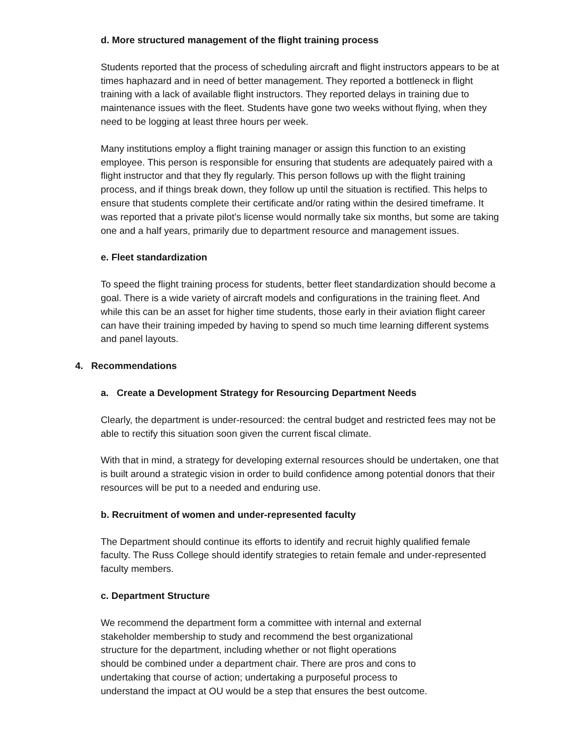d. More structured management of the flight training process
Students reported that the process of scheduling aircraft and flight instructors appears to be at times haphazard and in need of better management. They reported a bottleneck in flight training with a lack of available flight instructors. They reported delays in training due to maintenance issues with the fleet. Students have gone two weeks without flying, when they need to be logging at least three hours per week.
Many institutions employ a flight training manager or assign this function to an existing employee. This person is responsible for ensuring that students are adequately paired with a flight instructor and that they fly regularly. This person follows up with the flight training process, and if things break down, they follow up until the situation is rectified. This helps to ensure that students complete their certificate and/or rating within the desired timeframe. It was reported that a private pilot’s license would normally take six months, but some are taking one and a half years, primarily due to department resource and management issues.
e. Fleet standardization
To speed the flight training process for students, better fleet standardization should become a goal. There is a wide variety of aircraft models and configurations in the training fleet. And while this can be an asset for higher time students, those early in their aviation flight career can have their training impeded by having to spend so much time learning different systems and panel layouts.
4. Recommendations
a. Create a Development Strategy for Resourcing Department Needs
Clearly, the department is under-resourced: the central budget and restricted fees may not be able to rectify this situation soon given the current fiscal climate.
With that in mind, a strategy for developing external resources should be undertaken, one that is built around a strategic vision in order to build confidence among potential donors that their resources will be put to a needed and enduring use.
b. Recruitment of women and under-represented faculty
The Department should continue its efforts to identify and recruit highly qualified female faculty. The Russ College should identify strategies to retain female and under-represented faculty members.
c. Department Structure
We recommend the department form a committee with internal and external
stakeholder membership to study and recommend the best organizational
structure for the department, including whether or not flight operations
should be combined under a department chair. There are pros and cons to
undertaking that course of action; undertaking a purposeful process to
understand the impact at OU would be a step that ensures the best outcome.